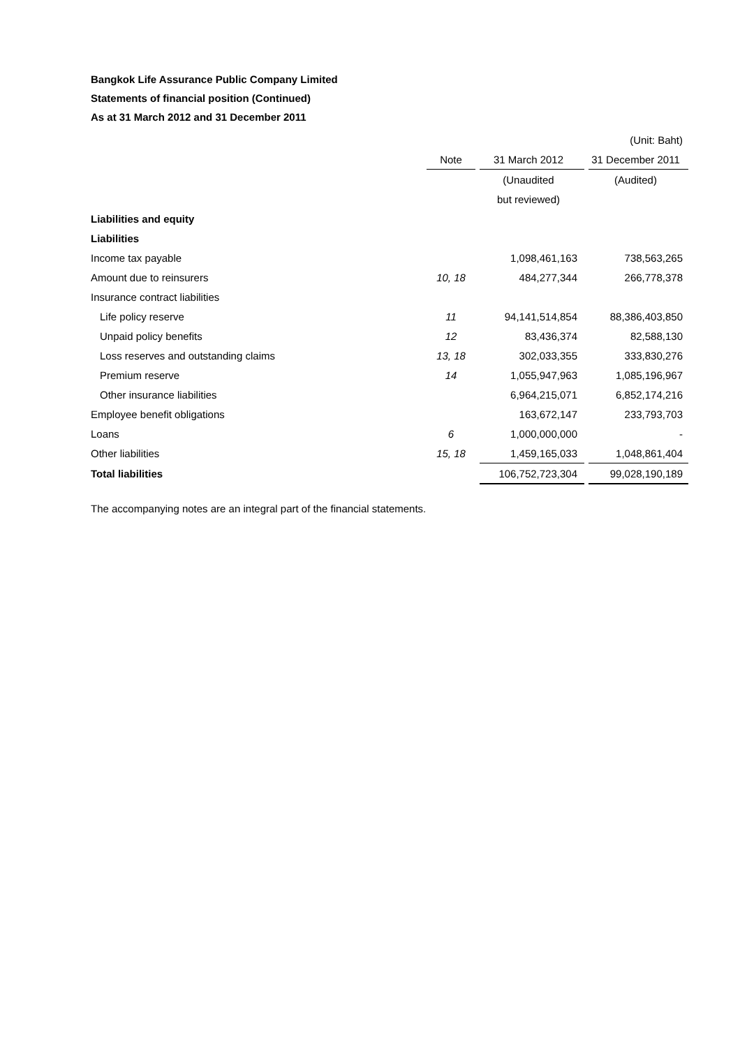Bangkok Life Assurance Public Company Limited
Statements of financial position (Continued)
As at 31 March 2012 and 31 December 2011
| | | | | | (Unit: Baht) |
| | Note | | 31 March 2012 | | 31 December 2011 |
| | | | (Unaudited | | (Audited) |
| | | | but reviewed) | | |
| Liabilities and equity | | | | | |
| Liabilities | | | | | |
| Income tax payable | | | 1,098,461,163 | | 738,563,265 |
| Amount due to reinsurers | 10, 18 | | 484,277,344 | | 266,778,378 |
| Insurance contract liabilities | | | | | |
| Life policy reserve | 11 | | 94,141,514,854 | | 88,386,403,850 |
| Unpaid policy benefits | 12 | | 83,436,374 | | 82,588,130 |
| Loss reserves and outstanding claims | 13, 18 | | 302,033,355 | | 333,830,276 |
| Premium reserve | 14 | | 1,055,947,963 | | 1,085,196,967 |
| Other insurance liabilities | | | 6,964,215,071 | | 6,852,174,216 |
| Employee benefit obligations | | | 163,672,147 | | 233,793,703 |
| Loans | 6 | | 1,000,000,000 | | - |
| Other liabilities | 15, 18 | | 1,459,165,033 | | 1,048,861,404 |
| Total liabilities | | | 106,752,723,304 | | 99,028,190,189 |
The accompanying notes are an integral part of the financial statements.